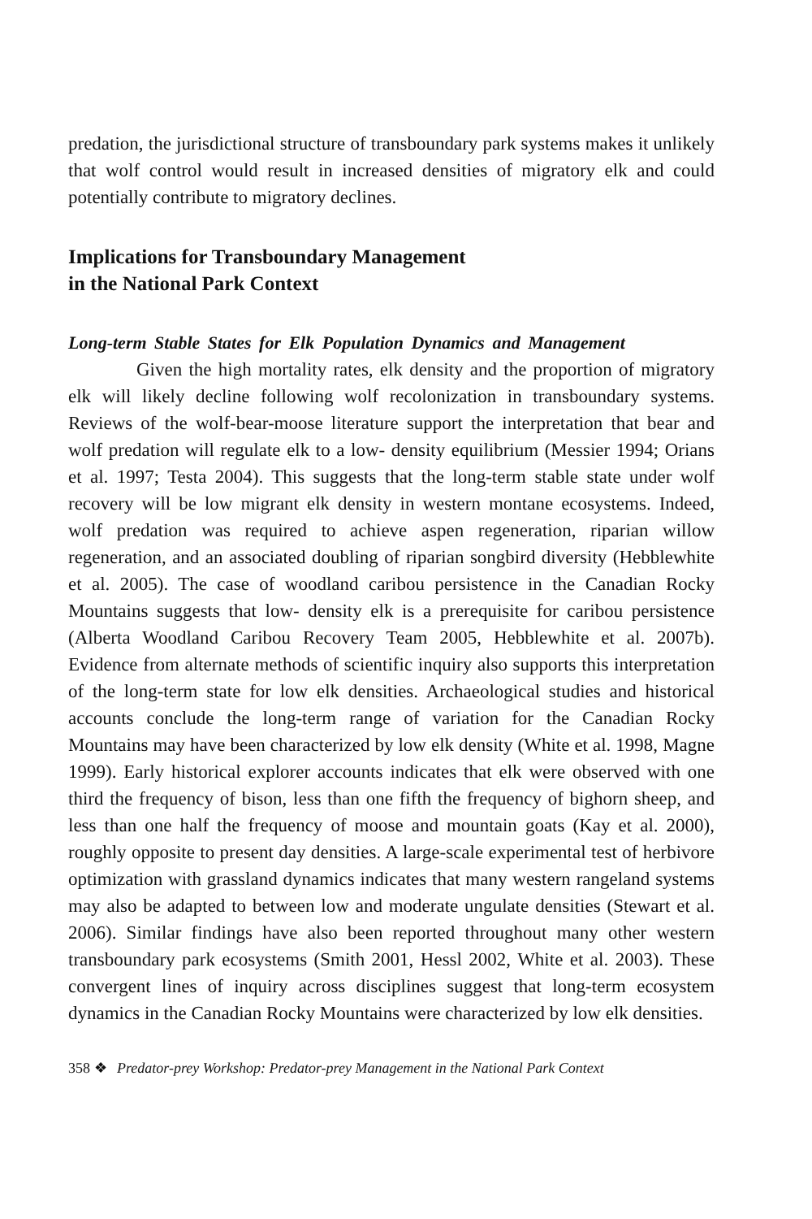predation, the jurisdictional structure of transboundary park systems makes it unlikely that wolf control would result in increased densities of migratory elk and could potentially contribute to migratory declines.
Implications for Transboundary Management
in the National Park Context
Long-term Stable States for Elk Population Dynamics and Management
Given the high mortality rates, elk density and the proportion of migratory elk will likely decline following wolf recolonization in transboundary systems. Reviews of the wolf-bear-moose literature support the interpretation that bear and wolf predation will regulate elk to a low- density equilibrium (Messier 1994; Orians et al. 1997; Testa 2004). This suggests that the long-term stable state under wolf recovery will be low migrant elk density in western montane ecosystems. Indeed, wolf predation was required to achieve aspen regeneration, riparian willow regeneration, and an associated doubling of riparian songbird diversity (Hebblewhite et al. 2005). The case of woodland caribou persistence in the Canadian Rocky Mountains suggests that low- density elk is a prerequisite for caribou persistence (Alberta Woodland Caribou Recovery Team 2005, Hebblewhite et al. 2007b). Evidence from alternate methods of scientific inquiry also supports this interpretation of the long-term state for low elk densities. Archaeological studies and historical accounts conclude the long-term range of variation for the Canadian Rocky Mountains may have been characterized by low elk density (White et al. 1998, Magne 1999). Early historical explorer accounts indicates that elk were observed with one third the frequency of bison, less than one fifth the frequency of bighorn sheep, and less than one half the frequency of moose and mountain goats (Kay et al. 2000), roughly opposite to present day densities. A large-scale experimental test of herbivore optimization with grassland dynamics indicates that many western rangeland systems may also be adapted to between low and moderate ungulate densities (Stewart et al. 2006). Similar findings have also been reported throughout many other western transboundary park ecosystems (Smith 2001, Hessl 2002, White et al. 2003). These convergent lines of inquiry across disciplines suggest that long-term ecosystem dynamics in the Canadian Rocky Mountains were characterized by low elk densities.
358 ❖ Predator-prey Workshop: Predator-prey Management in the National Park Context